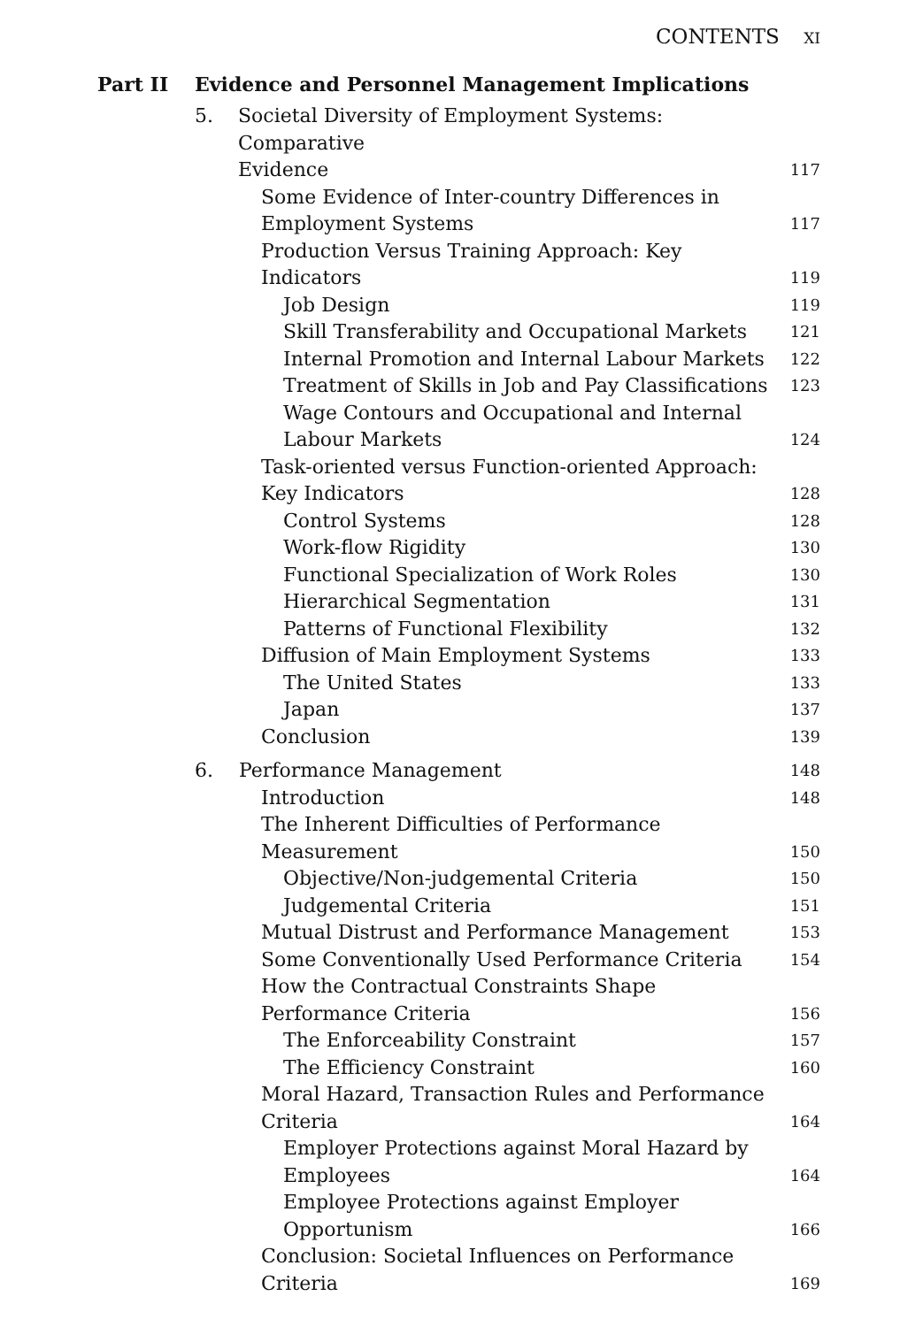CONTENTS XI
Part II Evidence and Personnel Management Implications
5. Societal Diversity of Employment Systems: Comparative
Evidence
117
Some Evidence of Inter-country Differences in
Employment Systems 117
Production Versus Training Approach: Key Indicators 119
Job Design 119
Skill Transferability and Occupational Markets 121
Internal Promotion and Internal Labour Markets 122
Treatment of Skills in Job and Pay Classifications 123
Wage Contours and Occupational and Internal
Labour Markets 124
Task-oriented versus Function-oriented Approach:
Key Indicators 128
Control Systems 128
Work-flow Rigidity 130
Functional Specialization of Work Roles 130
Hierarchical Segmentation 131
Patterns of Functional Flexibility 132
Diffusion of Main Employment Systems 133
The United States 133
Japan 137
Conclusion 139
6. Performance Management
148
Introduction 148
The Inherent Difficulties of Performance
Measurement 150
Objective/Non-judgemental Criteria 150
Judgemental Criteria 151
Mutual Distrust and Performance Management 153
Some Conventionally Used Performance Criteria 154
How the Contractual Constraints Shape
Performance Criteria 156
The Enforceability Constraint 157
The Efficiency Constraint 160
Moral Hazard, Transaction Rules and Performance
Criteria 164
Employer Protections against Moral Hazard by
Employees 164
Employee Protections against Employer
Opportunism 166
Conclusion: Societal Influences on Performance
Criteria 169